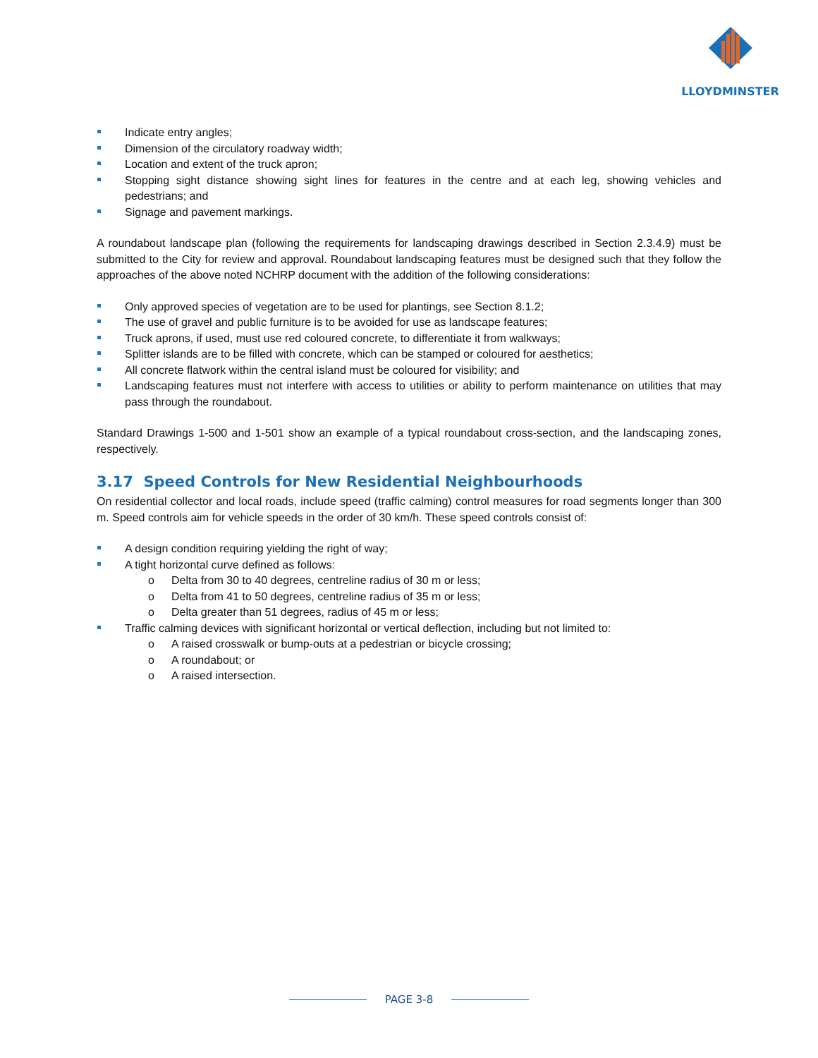LLOYDMINSTER
Indicate entry angles;
Dimension of the circulatory roadway width;
Location and extent of the truck apron;
Stopping sight distance showing sight lines for features in the centre and at each leg, showing vehicles and pedestrians; and
Signage and pavement markings.
A roundabout landscape plan (following the requirements for landscaping drawings described in Section 2.3.4.9) must be submitted to the City for review and approval. Roundabout landscaping features must be designed such that they follow the approaches of the above noted NCHRP document with the addition of the following considerations:
Only approved species of vegetation are to be used for plantings, see Section 8.1.2;
The use of gravel and public furniture is to be avoided for use as landscape features;
Truck aprons, if used, must use red coloured concrete, to differentiate it from walkways;
Splitter islands are to be filled with concrete, which can be stamped or coloured for aesthetics;
All concrete flatwork within the central island must be coloured for visibility; and
Landscaping features must not interfere with access to utilities or ability to perform maintenance on utilities that may pass through the roundabout.
Standard Drawings 1-500 and 1-501 show an example of a typical roundabout cross-section, and the landscaping zones, respectively.
3.17 Speed Controls for New Residential Neighbourhoods
On residential collector and local roads, include speed (traffic calming) control measures for road segments longer than 300 m. Speed controls aim for vehicle speeds in the order of 30 km/h. These speed controls consist of:
A design condition requiring yielding the right of way;
A tight horizontal curve defined as follows:
o Delta from 30 to 40 degrees, centreline radius of 30 m or less;
o Delta from 41 to 50 degrees, centreline radius of 35 m or less;
o Delta greater than 51 degrees, radius of 45 m or less;
Traffic calming devices with significant horizontal or vertical deflection, including but not limited to:
o A raised crosswalk or bump-outs at a pedestrian or bicycle crossing;
o A roundabout; or
o A raised intersection.
PAGE 3-8